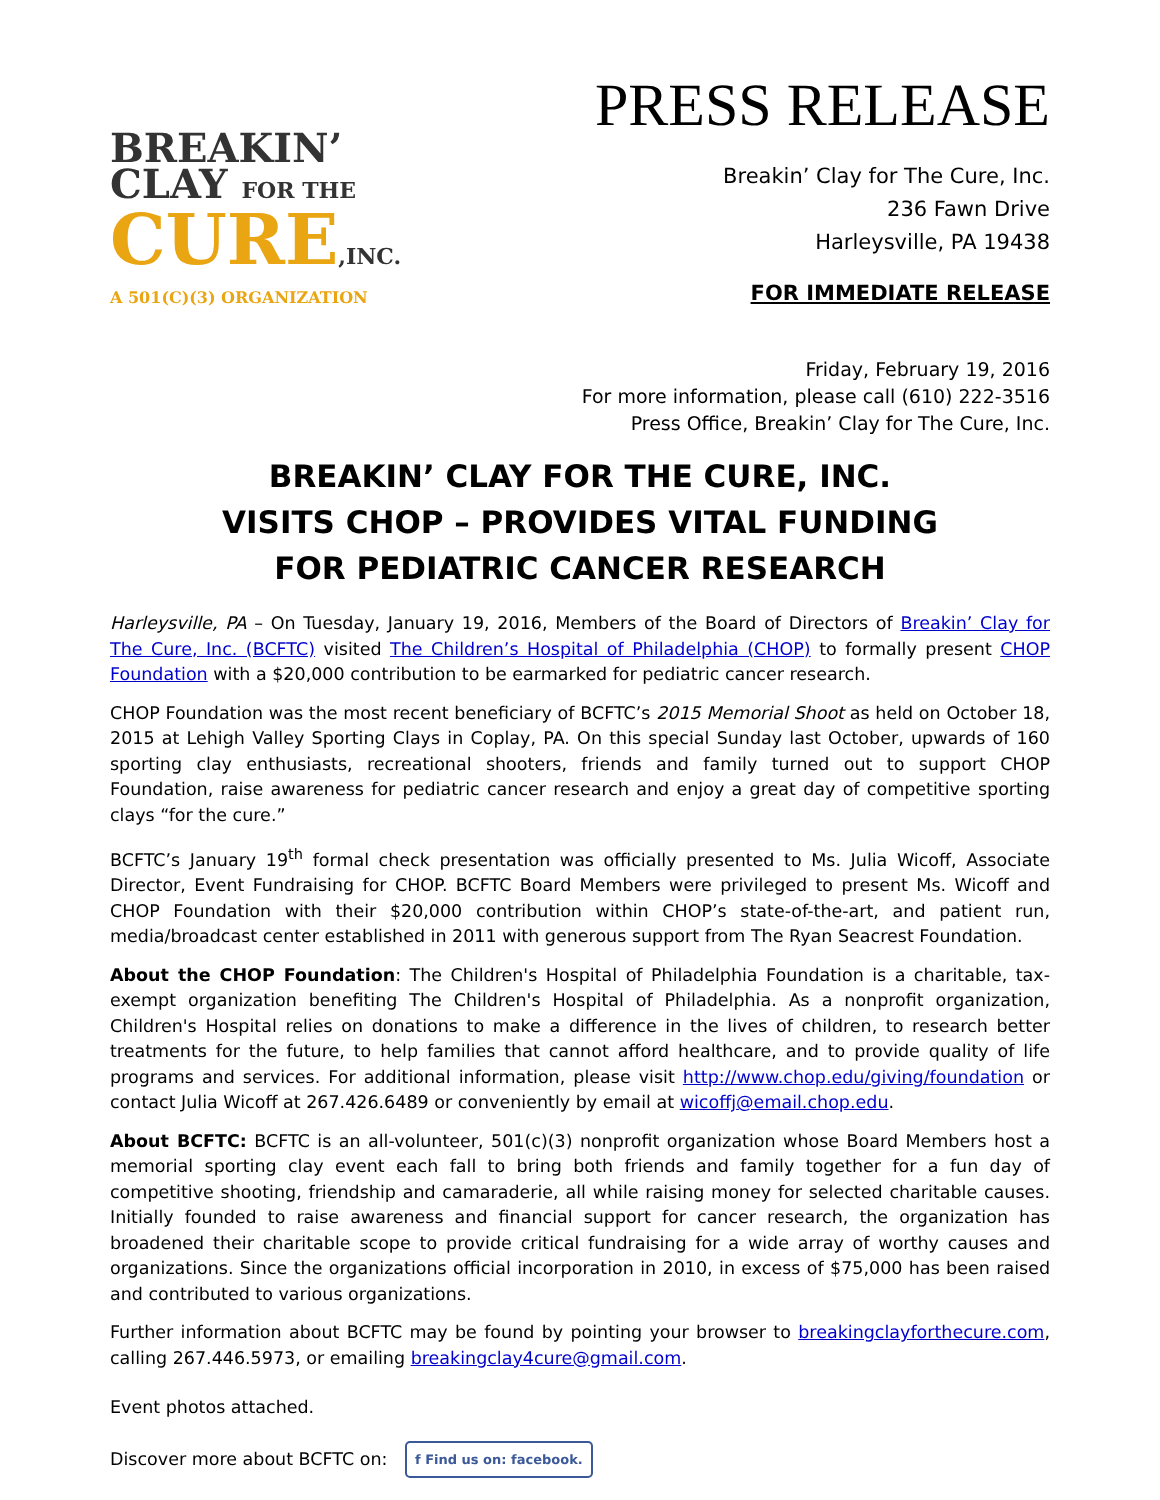BREAKIN’
CLAY FOR THE
CURE,INC.
A 501(C)(3) ORGANIZATION
PRESS RELEASE
Breakin’ Clay for The Cure, Inc.
236 Fawn Drive
Harleysville, PA 19438
FOR IMMEDIATE RELEASE
Friday, February 19, 2016
For more information, please call (610) 222-3516
Press Office, Breakin’ Clay for The Cure, Inc.
BREAKIN’ CLAY FOR THE CURE, INC.
VISITS CHOP – PROVIDES VITAL FUNDING
FOR PEDIATRIC CANCER RESEARCH
Harleysville, PA – On Tuesday, January 19, 2016, Members of the Board of Directors of Breakin’ Clay for The Cure, Inc. (BCFTC) visited The Children’s Hospital of Philadelphia (CHOP) to formally present CHOP Foundation with a $20,000 contribution to be earmarked for pediatric cancer research.
CHOP Foundation was the most recent beneficiary of BCFTC’s 2015 Memorial Shoot as held on October 18, 2015 at Lehigh Valley Sporting Clays in Coplay, PA. On this special Sunday last October, upwards of 160 sporting clay enthusiasts, recreational shooters, friends and family turned out to support CHOP Foundation, raise awareness for pediatric cancer research and enjoy a great day of competitive sporting clays “for the cure.”
BCFTC’s January 19<sup>th</sup> formal check presentation was officially presented to Ms. Julia Wicoff, Associate Director, Event Fundraising for CHOP. BCFTC Board Members were privileged to present Ms. Wicoff and CHOP Foundation with their $20,000 contribution within CHOP’s state-of-the-art, and patient run, media/broadcast center established in 2011 with generous support from The Ryan Seacrest Foundation.
About the CHOP Foundation: The Children's Hospital of Philadelphia Foundation is a charitable, tax-exempt organization benefiting The Children's Hospital of Philadelphia. As a nonprofit organization, Children's Hospital relies on donations to make a difference in the lives of children, to research better treatments for the future, to help families that cannot afford healthcare, and to provide quality of life programs and services. For additional information, please visit http://www.chop.edu/giving/foundation or contact Julia Wicoff at 267.426.6489 or conveniently by email at wicoffj@email.chop.edu.
About BCFTC: BCFTC is an all-volunteer, 501(c)(3) nonprofit organization whose Board Members host a memorial sporting clay event each fall to bring both friends and family together for a fun day of competitive shooting, friendship and camaraderie, all while raising money for selected charitable causes. Initially founded to raise awareness and financial support for cancer research, the organization has broadened their charitable scope to provide critical fundraising for a wide array of worthy causes and organizations. Since the organizations official incorporation in 2010, in excess of $75,000 has been raised and contributed to various organizations.
Further information about BCFTC may be found by pointing your browser to breakingclayforthecure.com, calling 267.446.5973, or emailing breakingclay4cure@gmail.com.
Event photos attached.
Discover more about BCFTC on: f Find us on: facebook.